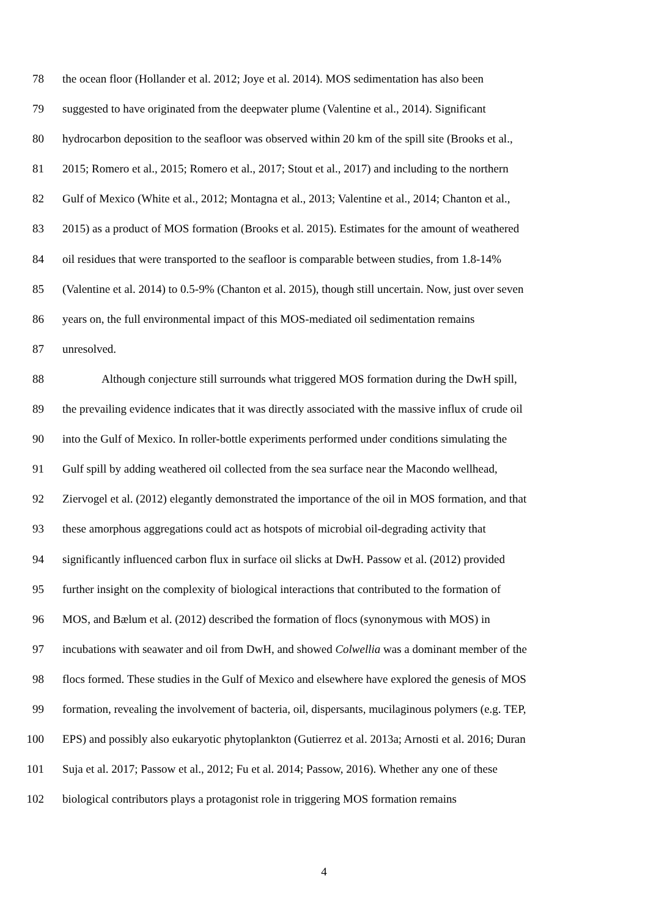78 the ocean floor (Hollander et al. 2012; Joye et al. 2014). MOS sedimentation has also been
79 suggested to have originated from the deepwater plume (Valentine et al., 2014). Significant
80 hydrocarbon deposition to the seafloor was observed within 20 km of the spill site (Brooks et al.,
81 2015; Romero et al., 2015; Romero et al., 2017; Stout et al., 2017) and including to the northern
82 Gulf of Mexico (White et al., 2012; Montagna et al., 2013; Valentine et al., 2014; Chanton et al.,
83 2015) as a product of MOS formation (Brooks et al. 2015). Estimates for the amount of weathered
84 oil residues that were transported to the seafloor is comparable between studies, from 1.8-14%
85 (Valentine et al. 2014) to 0.5-9% (Chanton et al. 2015), though still uncertain. Now, just over seven
86 years on, the full environmental impact of this MOS-mediated oil sedimentation remains
87 unresolved.
88 Although conjecture still surrounds what triggered MOS formation during the DwH spill,
89 the prevailing evidence indicates that it was directly associated with the massive influx of crude oil
90 into the Gulf of Mexico. In roller-bottle experiments performed under conditions simulating the
91 Gulf spill by adding weathered oil collected from the sea surface near the Macondo wellhead,
92 Ziervogel et al. (2012) elegantly demonstrated the importance of the oil in MOS formation, and that
93 these amorphous aggregations could act as hotspots of microbial oil-degrading activity that
94 significantly influenced carbon flux in surface oil slicks at DwH. Passow et al. (2012) provided
95 further insight on the complexity of biological interactions that contributed to the formation of
96 MOS, and Bælum et al. (2012) described the formation of flocs (synonymous with MOS) in
97 incubations with seawater and oil from DwH, and showed Colwellia was a dominant member of the
98 flocs formed. These studies in the Gulf of Mexico and elsewhere have explored the genesis of MOS
99 formation, revealing the involvement of bacteria, oil, dispersants, mucilaginous polymers (e.g. TEP,
100 EPS) and possibly also eukaryotic phytoplankton (Gutierrez et al. 2013a; Arnosti et al. 2016; Duran
101 Suja et al. 2017; Passow et al., 2012; Fu et al. 2014; Passow, 2016). Whether any one of these
102 biological contributors plays a protagonist role in triggering MOS formation remains
4